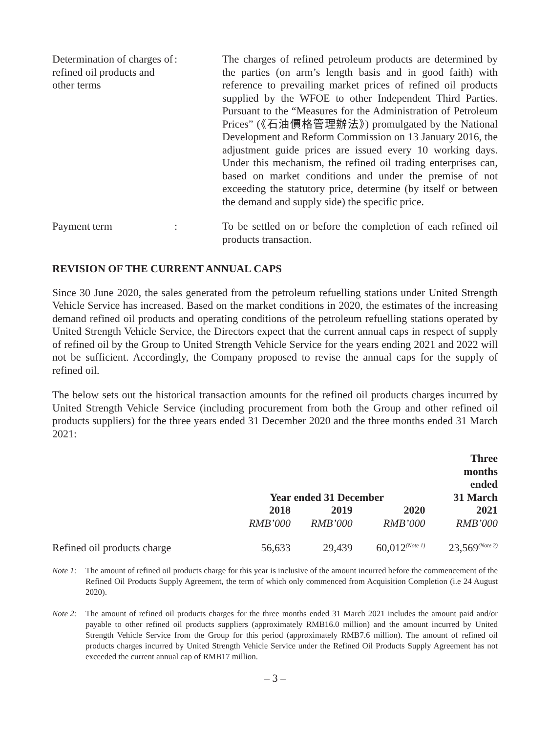Determination of charges of refined oil products and other terms
: The charges of refined petroleum products are determined by the parties (on arm’s length basis and in good faith) with reference to prevailing market prices of refined oil products supplied by the WFOE to other Independent Third Parties. Pursuant to the “Measures for the Administration of Petroleum Prices” (《石油價格管理辦法》) promulgated by the National Development and Reform Commission on 13 January 2016, the adjustment guide prices are issued every 10 working days. Under this mechanism, the refined oil trading enterprises can, based on market conditions and under the premise of not exceeding the statutory price, determine (by itself or between the demand and supply side) the specific price.
Payment term : To be settled on or before the completion of each refined oil products transaction.
REVISION OF THE CURRENT ANNUAL CAPS
Since 30 June 2020, the sales generated from the petroleum refuelling stations under United Strength Vehicle Service has increased. Based on the market conditions in 2020, the estimates of the increasing demand refined oil products and operating conditions of the petroleum refuelling stations operated by United Strength Vehicle Service, the Directors expect that the current annual caps in respect of supply of refined oil by the Group to United Strength Vehicle Service for the years ending 2021 and 2022 will not be sufficient. Accordingly, the Company proposed to revise the annual caps for the supply of refined oil.
The below sets out the historical transaction amounts for the refined oil products charges incurred by United Strength Vehicle Service (including procurement from both the Group and other refined oil products suppliers) for the three years ended 31 December 2020 and the three months ended 31 March 2021:
| | Year ended 31 December | | | Three months ended 31 March |
| --- | --- | --- | --- | --- |
| | 2018 | 2019 | 2020 | 2021 |
| | RMB’000 | RMB’000 | RMB’000 | RMB’000 |
| Refined oil products charge | 56,633 | 29,439 | 60,012<sup>(Note 1)</sup> | 23,569<sup>(Note 2)</sup> |
Note 1:
The amount of refined oil products charge for this year is inclusive of the amount incurred before the commencement of the Refined Oil Products Supply Agreement, the term of which only commenced from Acquisition Completion (i.e 24 August 2020).
Note 2:
The amount of refined oil products charges for the three months ended 31 March 2021 includes the amount paid and/or payable to other refined oil products suppliers (approximately RMB16.0 million) and the amount incurred by United Strength Vehicle Service from the Group for this period (approximately RMB7.6 million). The amount of refined oil products charges incurred by United Strength Vehicle Service under the Refined Oil Products Supply Agreement has not exceeded the current annual cap of RMB17 million.
– 3 –